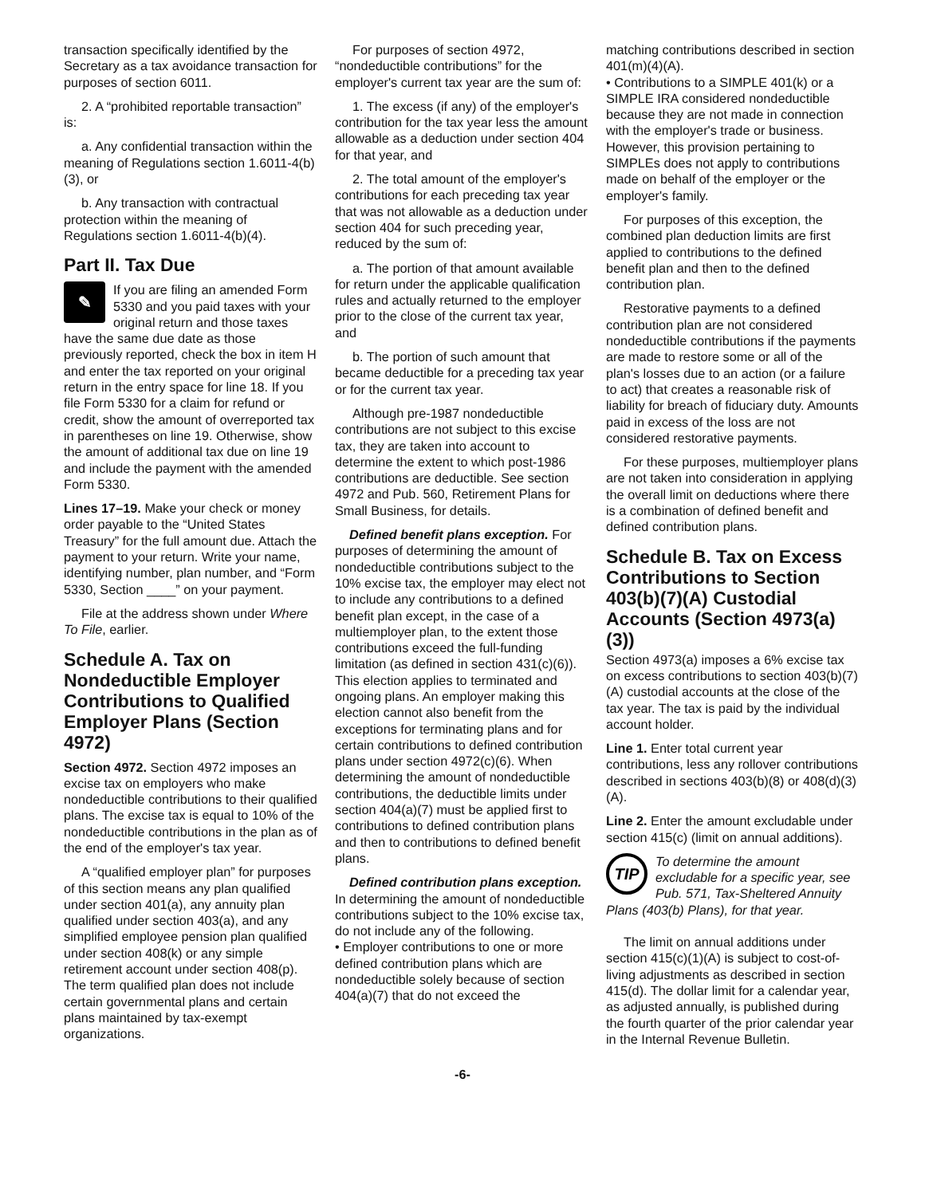transaction specifically identified by the Secretary as a tax avoidance transaction for purposes of section 6011.
2. A “prohibited reportable transaction” is:
a. Any confidential transaction within the meaning of Regulations section 1.6011-4(b)(3), or
b. Any transaction with contractual protection within the meaning of Regulations section 1.6011-4(b)(4).
Part II. Tax Due
✎
If you are filing an amended Form 5330 and you paid taxes with your original return and those taxes have the same due date as those previously reported, check the box in item H and enter the tax reported on your original return in the entry space for line 18. If you file Form 5330 for a claim for refund or credit, show the amount of overreported tax in parentheses on line 19. Otherwise, show the amount of additional tax due on line 19 and include the payment with the amended Form 5330.
Lines 17–19. Make your check or money order payable to the “United States Treasury” for the full amount due. Attach the payment to your return. Write your name, identifying number, plan number, and “Form 5330, Section ____” on your payment.
File at the address shown under Where To File, earlier.
Schedule A. Tax on Nondeductible Employer Contributions to Qualified Employer Plans (Section 4972)
Section 4972. Section 4972 imposes an excise tax on employers who make nondeductible contributions to their qualified plans. The excise tax is equal to 10% of the nondeductible contributions in the plan as of the end of the employer's tax year.
A “qualified employer plan” for purposes of this section means any plan qualified under section 401(a), any annuity plan qualified under section 403(a), and any simplified employee pension plan qualified under section 408(k) or any simple retirement account under section 408(p). The term qualified plan does not include certain governmental plans and certain plans maintained by tax-exempt organizations.
For purposes of section 4972, “nondeductible contributions” for the employer's current tax year are the sum of:
1. The excess (if any) of the employer's contribution for the tax year less the amount allowable as a deduction under section 404 for that year, and
2. The total amount of the employer's contributions for each preceding tax year that was not allowable as a deduction under section 404 for such preceding year, reduced by the sum of:
a. The portion of that amount available for return under the applicable qualification rules and actually returned to the employer prior to the close of the current tax year, and
b. The portion of such amount that became deductible for a preceding tax year or for the current tax year.
Although pre-1987 nondeductible contributions are not subject to this excise tax, they are taken into account to determine the extent to which post-1986 contributions are deductible. See section 4972 and Pub. 560, Retirement Plans for Small Business, for details.
Defined benefit plans exception. For purposes of determining the amount of nondeductible contributions subject to the 10% excise tax, the employer may elect not to include any contributions to a defined benefit plan except, in the case of a multiemployer plan, to the extent those contributions exceed the full-funding limitation (as defined in section 431(c)(6)). This election applies to terminated and ongoing plans. An employer making this election cannot also benefit from the exceptions for terminating plans and for certain contributions to defined contribution plans under section 4972(c)(6). When determining the amount of nondeductible contributions, the deductible limits under section 404(a)(7) must be applied first to contributions to defined contribution plans and then to contributions to defined benefit plans.
Defined contribution plans exception. In determining the amount of nondeductible contributions subject to the 10% excise tax, do not include any of the following.
• Employer contributions to one or more defined contribution plans which are nondeductible solely because of section 404(a)(7) that do not exceed the
matching contributions described in section 401(m)(4)(A).
• Contributions to a SIMPLE 401(k) or a SIMPLE IRA considered nondeductible because they are not made in connection with the employer's trade or business. However, this provision pertaining to SIMPLEs does not apply to contributions made on behalf of the employer or the employer's family.
For purposes of this exception, the combined plan deduction limits are first applied to contributions to the defined benefit plan and then to the defined contribution plan.
Restorative payments to a defined contribution plan are not considered nondeductible contributions if the payments are made to restore some or all of the plan's losses due to an action (or a failure to act) that creates a reasonable risk of liability for breach of fiduciary duty. Amounts paid in excess of the loss are not considered restorative payments.
For these purposes, multiemployer plans are not taken into consideration in applying the overall limit on deductions where there is a combination of defined benefit and defined contribution plans.
Schedule B. Tax on Excess Contributions to Section 403(b)(7)(A) Custodial Accounts (Section 4973(a)(3))
Section 4973(a) imposes a 6% excise tax on excess contributions to section 403(b)(7)(A) custodial accounts at the close of the tax year. The tax is paid by the individual account holder.
Line 1. Enter total current year contributions, less any rollover contributions described in sections 403(b)(8) or 408(d)(3)(A).
Line 2. Enter the amount excludable under section 415(c) (limit on annual additions).
TIP
To determine the amount excludable for a specific year, see Pub. 571, Tax-Sheltered Annuity Plans (403(b) Plans), for that year.
The limit on annual additions under section 415(c)(1)(A) is subject to cost-of-living adjustments as described in section 415(d). The dollar limit for a calendar year, as adjusted annually, is published during the fourth quarter of the prior calendar year in the Internal Revenue Bulletin.
-6-